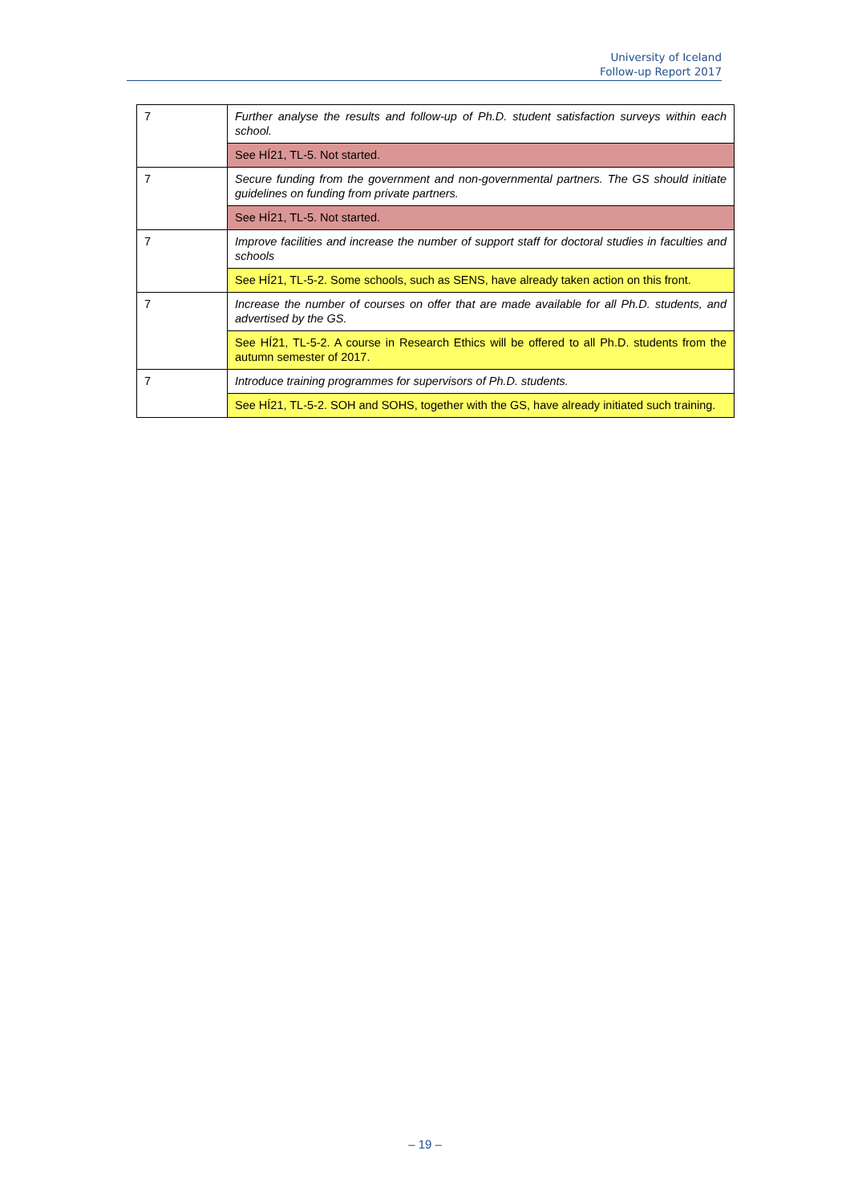University of Iceland
Follow-up Report 2017
| 7 | Further analyse the results and follow-up of Ph.D. student satisfaction surveys within each school. |
| | See HÍ21, TL-5. Not started. |
| 7 | Secure funding from the government and non-governmental partners. The GS should initiate guidelines on funding from private partners. |
| | See HÍ21, TL-5. Not started. |
| 7 | Improve facilities and increase the number of support staff for doctoral studies in faculties and schools |
| | See HÍ21, TL-5-2. Some schools, such as SENS, have already taken action on this front. |
| 7 | Increase the number of courses on offer that are made available for all Ph.D. students, and advertised by the GS. |
| | See HÍ21, TL-5-2. A course in Research Ethics will be offered to all Ph.D. students from the autumn semester of 2017. |
| 7 | Introduce training programmes for supervisors of Ph.D. students. |
| | See HÍ21, TL-5-2. SOH and SOHS, together with the GS, have already initiated such training. |
– 19 –